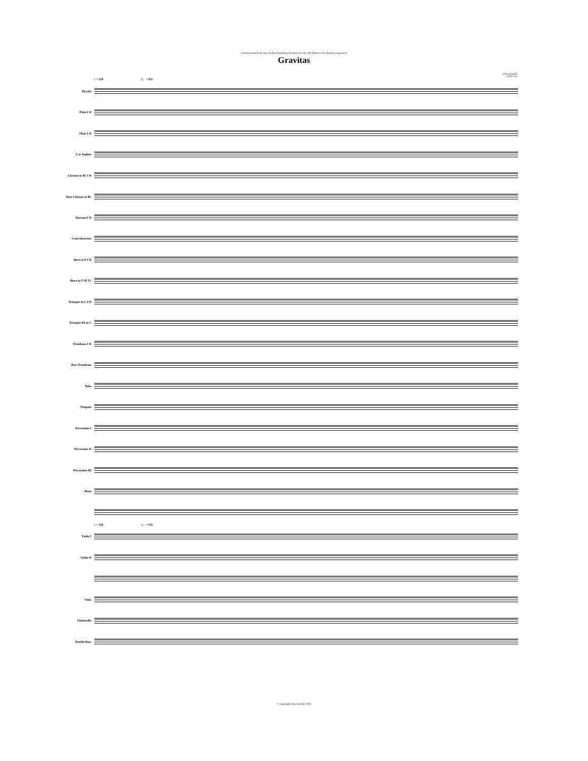Commissioned by the New Zealand Symphony Orchestra for the 2011 Made in New Zealand programme
Gravitas
Chris Gendall
(2010-11)
♪ = 126 (♩ = 63)
Piccolo
Flute I II
Oboe I II
Cor Anglais
Clarinet in B♭ I II
Bass Clarinet in B♭
Bassoon I II
Contrabassoon
Horn in F I II
Horn in F III IV
Trumpet in C I II
Trumpet III in C
Trombone I II
Bass Trombone
Tuba
Timpani
Percussion I
Percussion II
Percussion III
Harp
♪ = 126 (♩ = 63)
Violin I
Violin II
Viola
Violoncello
Double Bass
© Copyright Chris Gendall, 2011